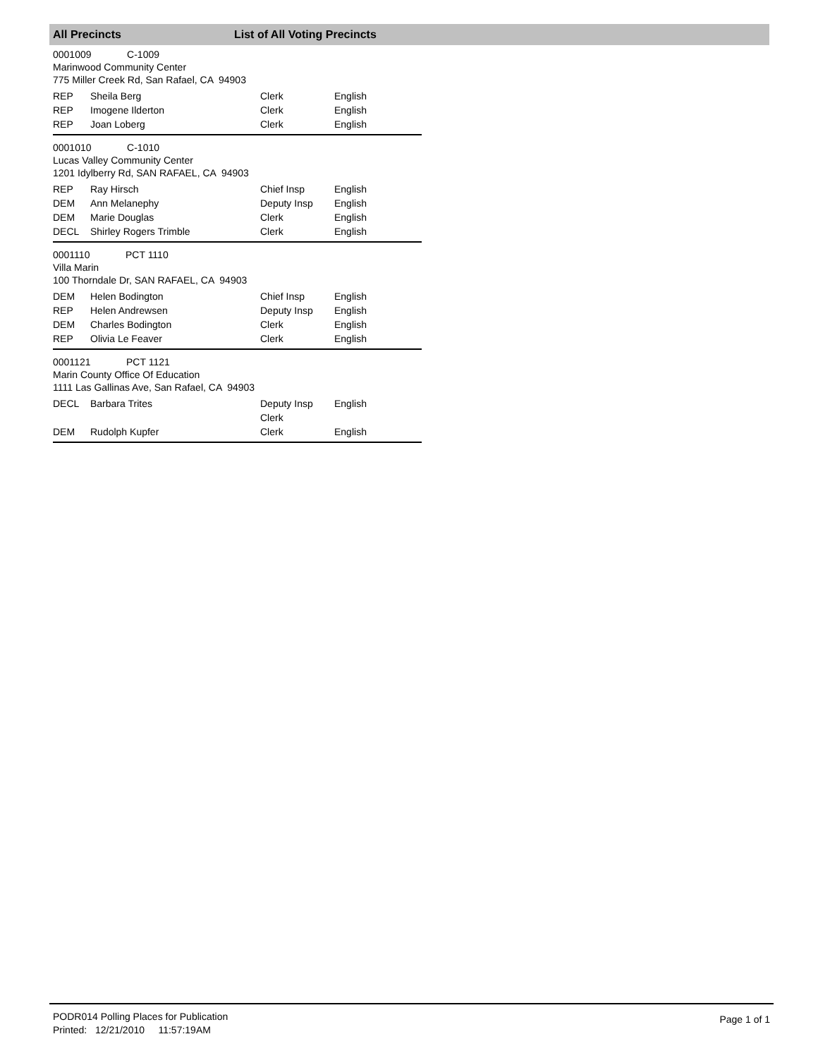All Precincts List of All Voting Precincts
0001009 C-1009
Marinwood Community Center
775 Miller Creek Rd, San Rafael, CA 94903
| REP | Sheila Berg | Clerk | English |
| REP | Imogene Ilderton | Clerk | English |
| REP | Joan Loberg | Clerk | English |
0001010 C-1010
Lucas Valley Community Center
1201 Idylberry Rd, SAN RAFAEL, CA 94903
| REP | Ray Hirsch | Chief Insp | English |
| DEM | Ann Melanephy | Deputy Insp | English |
| DEM | Marie Douglas | Clerk | English |
| DECL | Shirley Rogers Trimble | Clerk | English |
0001110 PCT 1110
Villa Marin
100 Thorndale Dr, SAN RAFAEL, CA 94903
| DEM | Helen Bodington | Chief Insp | English |
| REP | Helen Andrewsen | Deputy Insp | English |
| DEM | Charles Bodington | Clerk | English |
| REP | Olivia Le Feaver | Clerk | English |
0001121 PCT 1121
Marin County Office Of Education
1111 Las Gallinas Ave, San Rafael, CA 94903
| DECL | Barbara Trites | Deputy Insp Clerk | English |
| DEM | Rudolph Kupfer | Clerk | English |
PODR014 Polling Places for Publication
Printed: 12/21/2010 11:57:19AM
Page 1 of 1